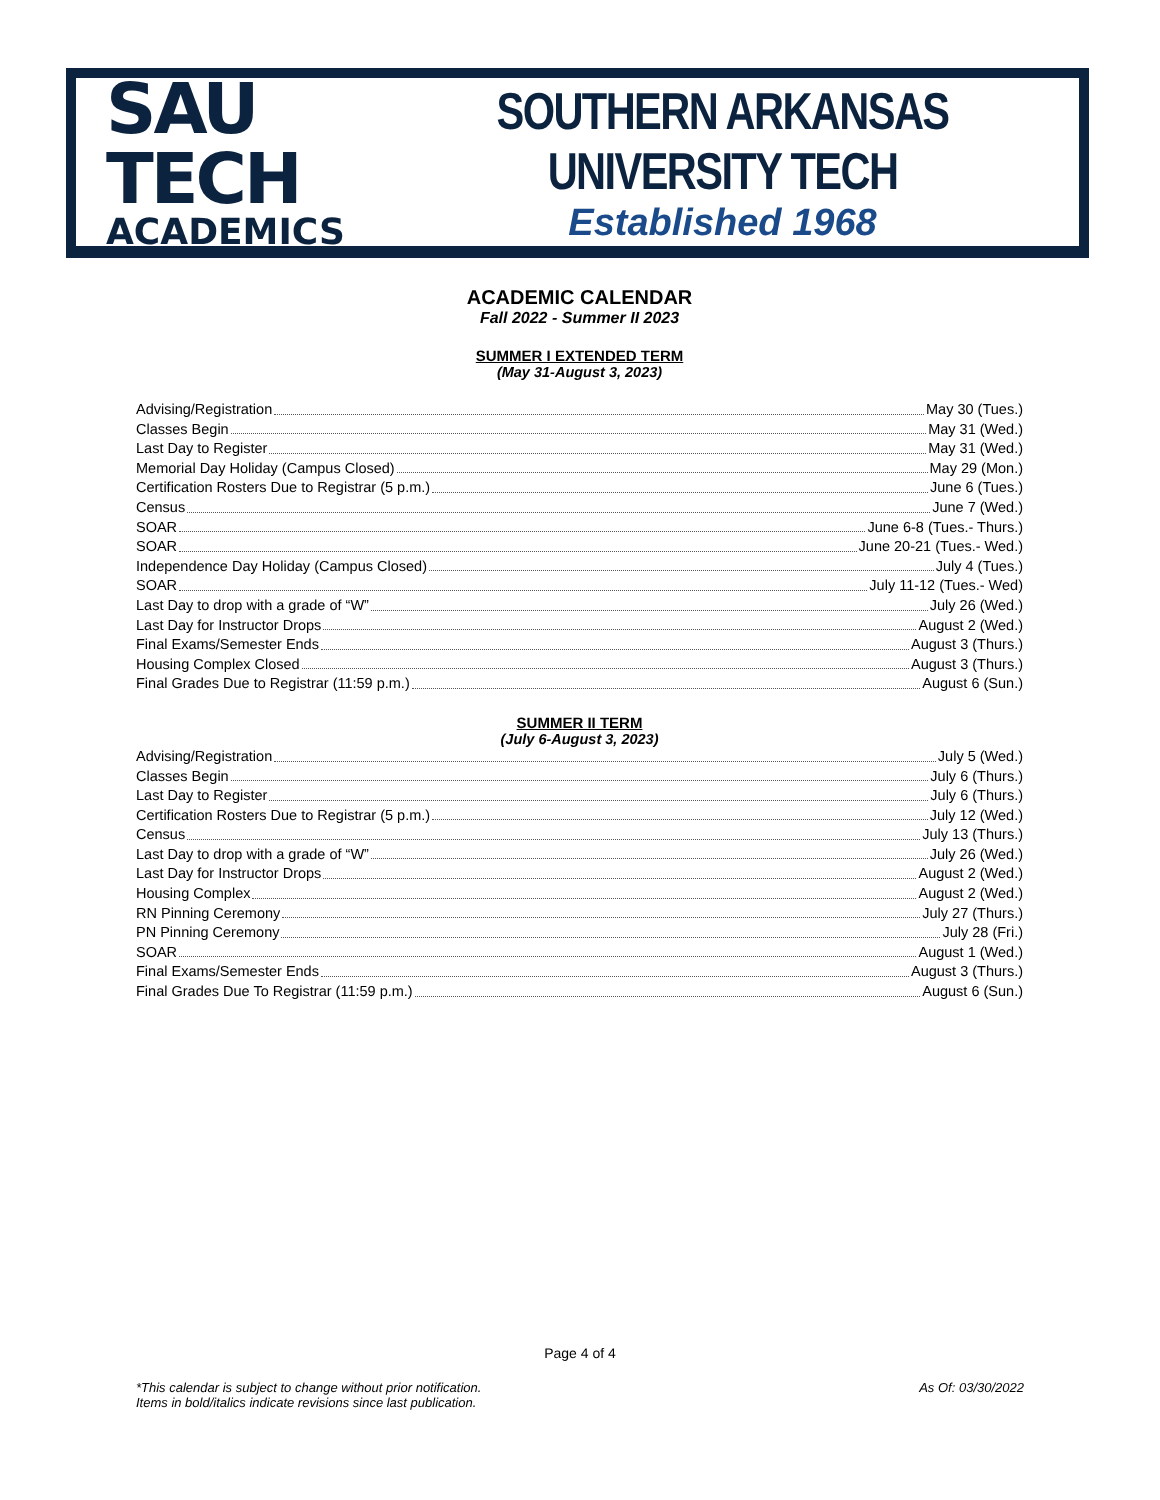SAU TECH
ACADEMICS
SOUTHERN ARKANSAS UNIVERSITY TECH
Established 1968
ACADEMIC CALENDAR
Fall 2022 - Summer II 2023
SUMMER I EXTENDED TERM
(May 31-August 3, 2023)
Advising/Registration May 30 (Tues.)
Classes Begin May 31 (Wed.)
Last Day to Register May 31 (Wed.)
Memorial Day Holiday (Campus Closed) May 29 (Mon.)
Certification Rosters Due to Registrar (5 p.m.) June 6 (Tues.)
Census June 7 (Wed.)
SOAR June 6-8 (Tues.- Thurs.)
SOAR June 20-21 (Tues.- Wed.)
Independence Day Holiday (Campus Closed) July 4 (Tues.)
SOAR July 11-12 (Tues.- Wed)
Last Day to drop with a grade of “W” July 26 (Wed.)
Last Day for Instructor Drops August 2 (Wed.)
Final Exams/Semester Ends August 3 (Thurs.)
Housing Complex Closed August 3 (Thurs.)
Final Grades Due to Registrar (11:59 p.m.) August 6 (Sun.)
SUMMER II TERM
(July 6-August 3, 2023)
Advising/Registration July 5 (Wed.)
Classes Begin July 6 (Thurs.)
Last Day to Register July 6 (Thurs.)
Certification Rosters Due to Registrar (5 p.m.) July 12 (Wed.)
Census July 13 (Thurs.)
Last Day to drop with a grade of “W” July 26 (Wed.)
Last Day for Instructor Drops August 2 (Wed.)
Housing Complex August 2 (Wed.)
RN Pinning Ceremony July 27 (Thurs.)
PN Pinning Ceremony July 28 (Fri.)
SOAR August 1 (Wed.)
Final Exams/Semester Ends August 3 (Thurs.)
Final Grades Due To Registrar (11:59 p.m.) August 6 (Sun.)
Page 4 of 4
*This calendar is subject to change without prior notification.
Items in bold/italics indicate revisions since last publication.
As Of: 03/30/2022